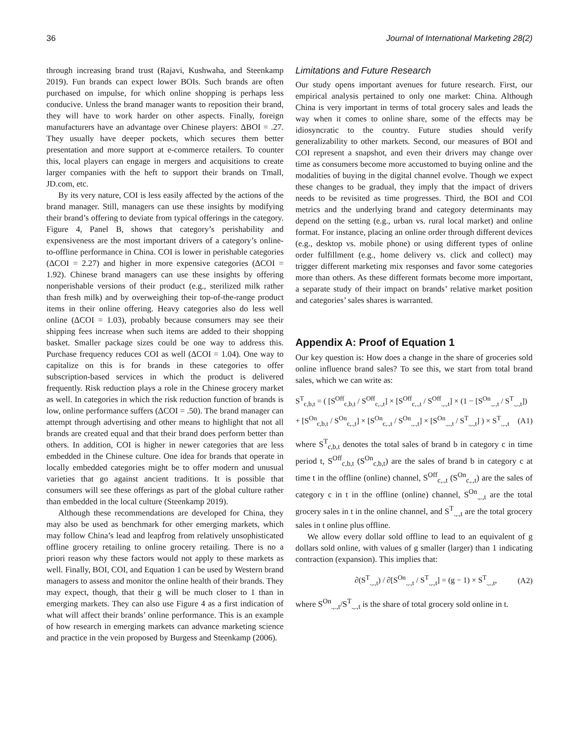36 Journal of International Marketing 28(2)
through increasing brand trust (Rajavi, Kushwaha, and Steenkamp 2019). Fun brands can expect lower BOIs. Such brands are often purchased on impulse, for which online shopping is perhaps less conducive. Unless the brand manager wants to reposition their brand, they will have to work harder on other aspects. Finally, foreign manufacturers have an advantage over Chinese players: ΔBOI = .27. They usually have deeper pockets, which secures them better presentation and more support at e-commerce retailers. To counter this, local players can engage in mergers and acquisitions to create larger companies with the heft to support their brands on Tmall, JD.com, etc.
By its very nature, COI is less easily affected by the actions of the brand manager. Still, managers can use these insights by modifying their brand’s offering to deviate from typical offerings in the category. Figure 4, Panel B, shows that category’s perishability and expensiveness are the most important drivers of a category’s online-to-offline performance in China. COI is lower in perishable categories (ΔCOI = 2.27) and higher in more expensive categories (ΔCOI = 1.92). Chinese brand managers can use these insights by offering nonperishable versions of their product (e.g., sterilized milk rather than fresh milk) and by overweighing their top-of-the-range product items in their online offering. Heavy categories also do less well online (ΔCOI = 1.03), probably because consumers may see their shipping fees increase when such items are added to their shopping basket. Smaller package sizes could be one way to address this. Purchase frequency reduces COI as well (ΔCOI = 1.04). One way to capitalize on this is for brands in these categories to offer subscription-based services in which the product is delivered frequently. Risk reduction plays a role in the Chinese grocery market as well. In categories in which the risk reduction function of brands is low, online performance suffers (ΔCOI = .50). The brand manager can attempt through advertising and other means to highlight that not all brands are created equal and that their brand does perform better than others. In addition, COI is higher in newer categories that are less embedded in the Chinese culture. One idea for brands that operate in locally embedded categories might be to offer modern and unusual varieties that go against ancient traditions. It is possible that consumers will see these offerings as part of the global culture rather than embedded in the local culture (Steenkamp 2019).
Although these recommendations are developed for China, they may also be used as benchmark for other emerging markets, which may follow China’s lead and leapfrog from relatively unsophisticated offline grocery retailing to online grocery retailing. There is no a priori reason why these factors would not apply to these markets as well. Finally, BOI, COI, and Equation 1 can be used by Western brand managers to assess and monitor the online health of their brands. They may expect, though, that their g will be much closer to 1 than in emerging markets. They can also use Figure 4 as a first indication of what will affect their brands’ online performance. This is an example of how research in emerging markets can advance marketing science and practice in the vein proposed by Burgess and Steenkamp (2006).
Limitations and Future Research
Our study opens important avenues for future research. First, our empirical analysis pertained to only one market: China. Although China is very important in terms of total grocery sales and leads the way when it comes to online share, some of the effects may be idiosyncratic to the country. Future studies should verify generalizability to other markets. Second, our measures of BOI and COI represent a snapshot, and even their drivers may change over time as consumers become more accustomed to buying online and the modalities of buying in the digital channel evolve. Though we expect these changes to be gradual, they imply that the impact of drivers needs to be revisited as time progresses. Third, the BOI and COI metrics and the underlying brand and category determinants may depend on the setting (e.g., urban vs. rural local market) and online format. For instance, placing an online order through different devices (e.g., desktop vs. mobile phone) or using different types of online order fulfillment (e.g., home delivery vs. click and collect) may trigger different marketing mix responses and favor some categories more than others. As these different formats become more important, a separate study of their impact on brands’ relative market position and categories’ sales shares is warranted.
Appendix A: Proof of Equation 1
Our key question is: How does a change in the share of groceries sold online influence brand sales? To see this, we start from total brand sales, which we can write as:
S<sup>T</sup><sub>c,b,t</sub> = ( [S<sup>Off</sup><sub>c,b,t</sub> / S<sup>Off</sup><sub>c,.,t</sub>] × [S<sup>Off</sup><sub>c,.,t</sub> / S<sup>Off</sup><sub>.,.,t</sub>] × (1 − [S<sup>On</sup><sub>.,.,t</sub> / S<sup>T</sup><sub>.,.,t</sub>])
+ [S<sup>On</sup><sub>c,b,t</sub> / S<sup>On</sup><sub>c,.,t</sub>] × [S<sup>On</sup><sub>c,.,t</sub> / S<sup>On</sup><sub>.,.,t</sub>] × [S<sup>On</sup><sub>.,.,t</sub> / S<sup>T</sup><sub>.,.,t</sub>] ) × S<sup>T</sup><sub>.,.,t</sub> (A1)
where S<sup>T</sup><sub>c,b,t</sub> denotes the total sales of brand b in category c in time period t, S<sup>Off</sup><sub>c,b,t</sub> (S<sup>On</sup><sub>c,b,t</sub>) are the sales of brand b in category c at time t in the offline (online) channel, S<sup>Off</sup><sub>c,.,t</sub> (S<sup>On</sup><sub>c,.,t</sub>) are the sales of category c in t in the offline (online) channel, S<sup>On</sup><sub>.,.,t</sub> are the total grocery sales in t in the online channel, and S<sup>T</sup><sub>.,.,t</sub> are the total grocery sales in t online plus offline.
We allow every dollar sold offline to lead to an equivalent of g dollars sold online, with values of g smaller (larger) than 1 indicating contraction (expansion). This implies that:
∂(S<sup>T</sup><sub>.,.,t</sub>) / ∂[S<sup>On</sup><sub>.,.,t</sub> / S<sup>T</sup><sub>.,.,t</sub>] = (g − 1) × S<sup>T</sup><sub>.,.,t</sub>, (A2)
where S<sup>On</sup><sub>.,.,t</sub>/S<sup>T</sup><sub>.,.,t</sub> is the share of total grocery sold online in t.